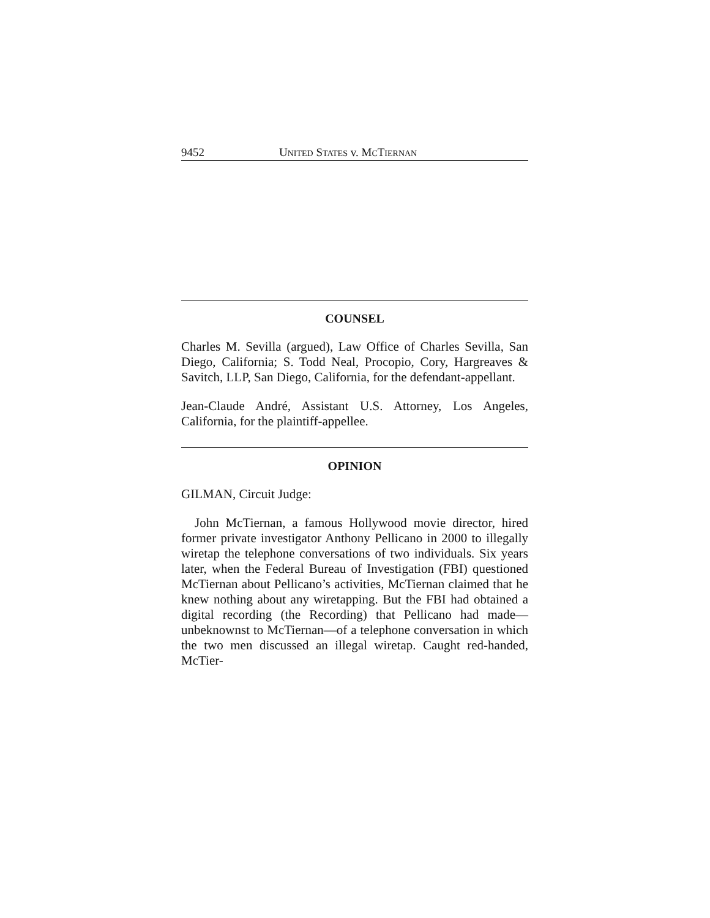9452 UNITED STATES v. MCTIERNAN
COUNSEL
Charles M. Sevilla (argued), Law Office of Charles Sevilla, San Diego, California; S. Todd Neal, Procopio, Cory, Hargreaves & Savitch, LLP, San Diego, California, for the defendant-appellant.
Jean-Claude André, Assistant U.S. Attorney, Los Angeles, California, for the plaintiff-appellee.
OPINION
GILMAN, Circuit Judge:
John McTiernan, a famous Hollywood movie director, hired former private investigator Anthony Pellicano in 2000 to illegally wiretap the telephone conversations of two individuals. Six years later, when the Federal Bureau of Investigation (FBI) questioned McTiernan about Pellicano’s activities, McTiernan claimed that he knew nothing about any wiretapping. But the FBI had obtained a digital recording (the Recording) that Pellicano had made—unbeknownst to McTiernan—of a telephone conversation in which the two men discussed an illegal wiretap. Caught red-handed, McTier-